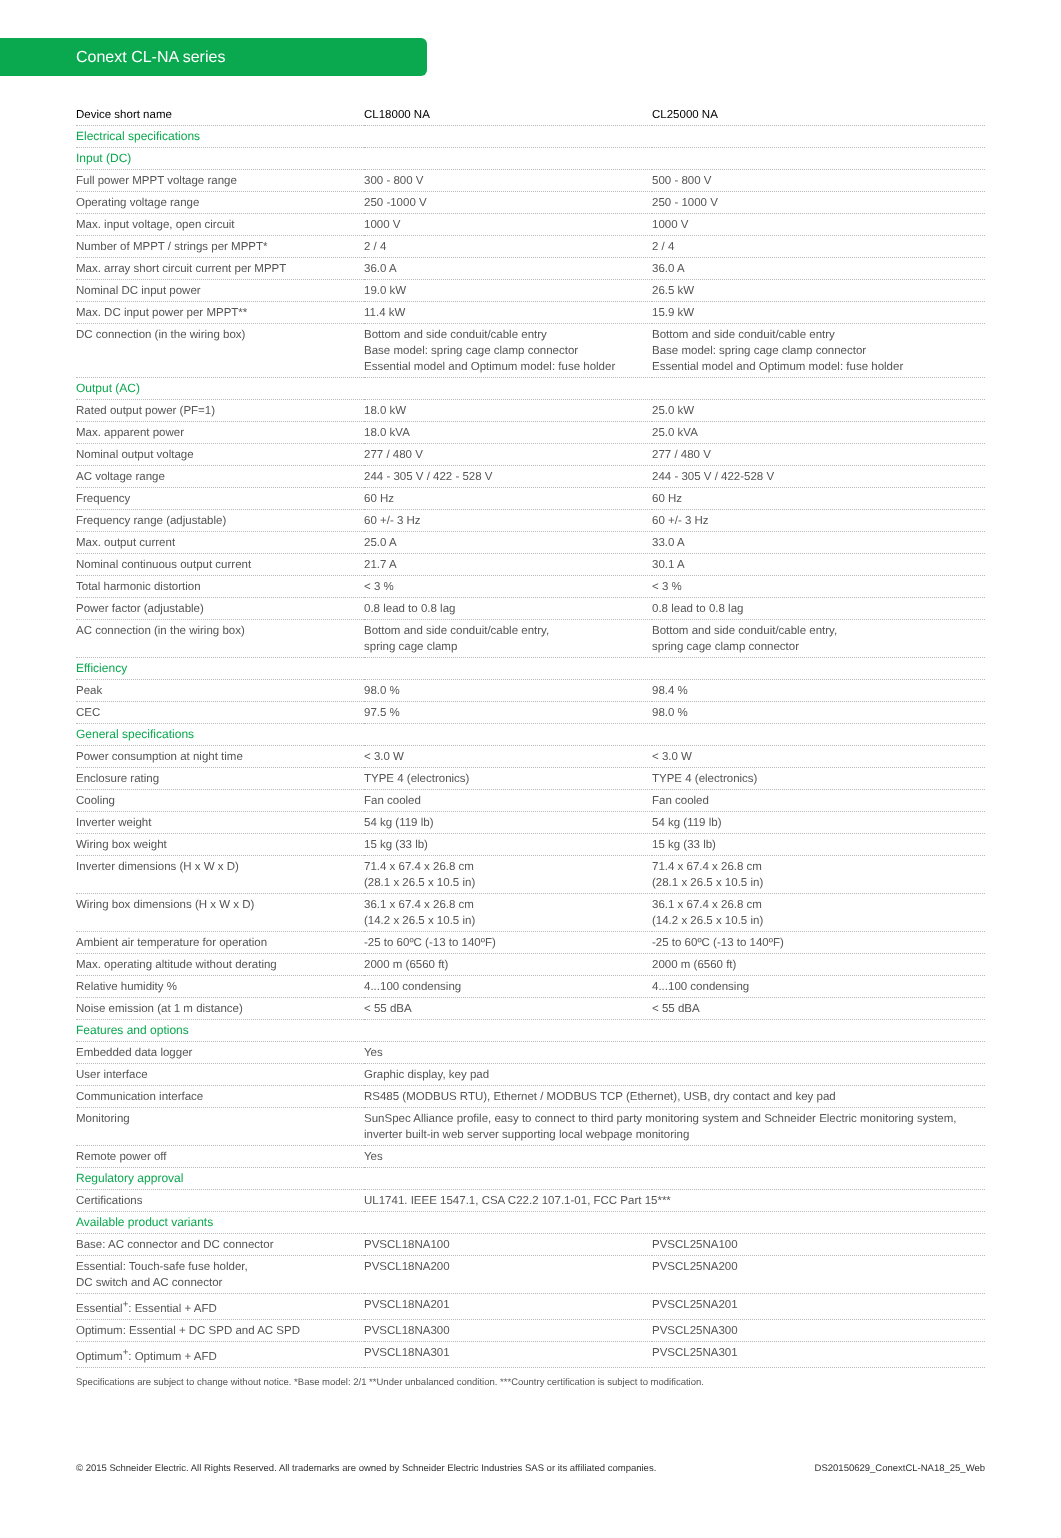Conext CL-NA series
| Device short name | CL18000 NA | CL25000 NA |
| Electrical specifications | | |
| Input (DC) | | |
| Full power MPPT voltage range | 300 - 800 V | 500 - 800 V |
| Operating voltage range | 250 -1000 V | 250 - 1000 V |
| Max. input voltage, open circuit | 1000 V | 1000 V |
| Number of MPPT / strings per MPPT* | 2 / 4 | 2 / 4 |
| Max. array short circuit current per MPPT | 36.0 A | 36.0 A |
| Nominal DC input power | 19.0 kW | 26.5 kW |
| Max. DC input power per MPPT** | 11.4 kW | 15.9 kW |
| DC connection (in the wiring box) | Bottom and side conduit/cable entry Base model: spring cage clamp connector Essential model and Optimum model: fuse holder | Bottom and side conduit/cable entry Base model: spring cage clamp connector Essential model and Optimum model: fuse holder |
| Output (AC) | | |
| Rated output power (PF=1) | 18.0 kW | 25.0 kW |
| Max. apparent power | 18.0 kVA | 25.0 kVA |
| Nominal output voltage | 277 / 480 V | 277 / 480 V |
| AC voltage range | 244 - 305 V / 422 - 528 V | 244 - 305 V / 422-528 V |
| Frequency | 60 Hz | 60 Hz |
| Frequency range (adjustable) | 60 +/- 3 Hz | 60 +/- 3 Hz |
| Max. output current | 25.0 A | 33.0 A |
| Nominal continuous output current | 21.7 A | 30.1 A |
| Total harmonic distortion | < 3 % | < 3 % |
| Power factor (adjustable) | 0.8 lead to 0.8 lag | 0.8 lead to 0.8 lag |
| AC connection (in the wiring box) | Bottom and side conduit/cable entry, spring cage clamp | Bottom and side conduit/cable entry, spring cage clamp connector |
| Efficiency | | |
| Peak | 98.0 % | 98.4 % |
| CEC | 97.5 % | 98.0 % |
| General specifications | | |
| Power consumption at night time | < 3.0 W | < 3.0 W |
| Enclosure rating | TYPE 4 (electronics) | TYPE 4 (electronics) |
| Cooling | Fan cooled | Fan cooled |
| Inverter weight | 54 kg (119 lb) | 54 kg (119 lb) |
| Wiring box weight | 15 kg (33 lb) | 15 kg (33 lb) |
| Inverter dimensions (H x W x D) | 71.4 x 67.4 x 26.8 cm (28.1 x 26.5 x 10.5 in) | 71.4 x 67.4 x 26.8 cm (28.1 x 26.5 x 10.5 in) |
| Wiring box dimensions (H x W x D) | 36.1 x 67.4 x 26.8 cm (14.2 x 26.5 x 10.5 in) | 36.1 x 67.4 x 26.8 cm (14.2 x 26.5 x 10.5 in) |
| Ambient air temperature for operation | -25 to 60ºC (-13 to 140ºF) | -25 to 60ºC (-13 to 140ºF) |
| Max. operating altitude without derating | 2000 m (6560 ft) | 2000 m (6560 ft) |
| Relative humidity % | 4...100 condensing | 4...100 condensing |
| Noise emission (at 1 m distance) | < 55 dBA | < 55 dBA |
| Features and options | | |
| Embedded data logger | Yes | |
| User interface | Graphic display, key pad | |
| Communication interface | RS485 (MODBUS RTU), Ethernet / MODBUS TCP (Ethernet), USB, dry contact and key pad | |
| Monitoring | SunSpec Alliance profile, easy to connect to third party monitoring system and Schneider Electric monitoring system, inverter built-in web server supporting local webpage monitoring | |
| Remote power off | Yes | |
| Regulatory approval | | |
| Certifications | UL1741. IEEE 1547.1, CSA C22.2 107.1-01, FCC Part 15*** | |
| Available product variants | | |
| Base: AC connector and DC connector | PVSCL18NA100 | PVSCL25NA100 |
| Essential: Touch-safe fuse holder, DC switch and AC connector | PVSCL18NA200 | PVSCL25NA200 |
| Essential<sup>+</sup>: Essential + AFD | PVSCL18NA201 | PVSCL25NA201 |
| Optimum: Essential + DC SPD and AC SPD | PVSCL18NA300 | PVSCL25NA300 |
| Optimum<sup>+</sup>: Optimum + AFD | PVSCL18NA301 | PVSCL25NA301 |
Specifications are subject to change without notice. *Base model: 2/1 **Under unbalanced condition. ***Country certification is subject to modification.
© 2015 Schneider Electric. All Rights Reserved. All trademarks are owned by Schneider Electric Industries SAS or its affiliated companies. DS20150629_ConextCL-NA18_25_Web